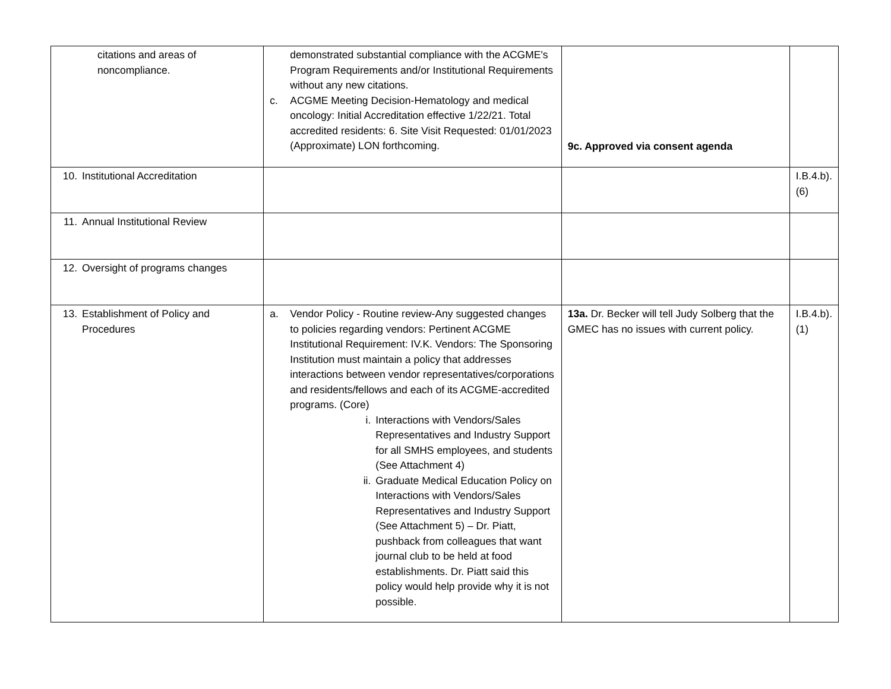| citations and areas of noncompliance. | demonstrated substantial compliance with the ACGME's Program Requirements and/or Institutional Requirements without any new citations. c. ACGME Meeting Decision-Hematology and medical oncology: Initial Accreditation effective 1/22/21. Total accredited residents: 6. Site Visit Requested: 01/01/2023 (Approximate) LON forthcoming. | 9c. Approved via consent agenda | |
| 10. Institutional Accreditation | | | I.B.4.b).(6) |
| 11. Annual Institutional Review | | | |
| 12. Oversight of programs changes | | | |
| 13. Establishment of Policy and Procedures | a. Vendor Policy - Routine review-Any suggested changes to policies regarding vendors: Pertinent ACGME Institutional Requirement: IV.K. Vendors: The Sponsoring Institution must maintain a policy that addresses interactions between vendor representatives/corporations and residents/fellows and each of its ACGME-accredited programs. (Core) i. Interactions with Vendors/Sales Representatives and Industry Support for all SMHS employees, and students (See Attachment 4) ii. Graduate Medical Education Policy on Interactions with Vendors/Sales Representatives and Industry Support (See Attachment 5) – Dr. Piatt, pushback from colleagues that want journal club to be held at food establishments. Dr. Piatt said this policy would help provide why it is not possible. | 13a. Dr. Becker will tell Judy Solberg that the GMEC has no issues with current policy. | I.B.4.b).(1) |